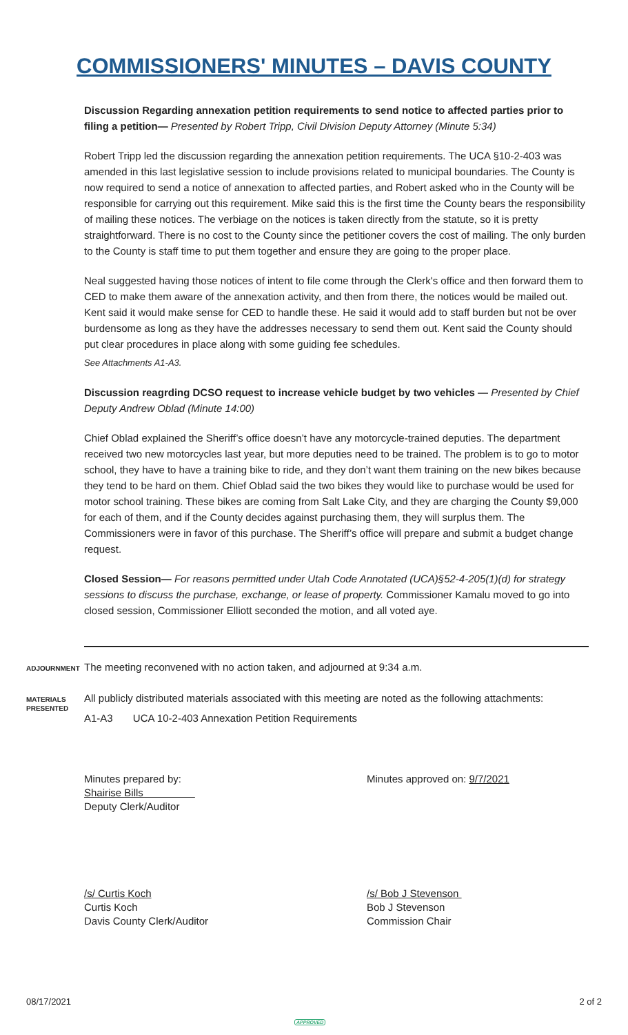COMMISSIONERS' MINUTES – DAVIS COUNTY
Discussion Regarding annexation petition requirements to send notice to affected parties prior to filing a petition— Presented by Robert Tripp, Civil Division Deputy Attorney (Minute 5:34)
Robert Tripp led the discussion regarding the annexation petition requirements. The UCA §10-2-403 was amended in this last legislative session to include provisions related to municipal boundaries. The County is now required to send a notice of annexation to affected parties, and Robert asked who in the County will be responsible for carrying out this requirement. Mike said this is the first time the County bears the responsibility of mailing these notices. The verbiage on the notices is taken directly from the statute, so it is pretty straightforward. There is no cost to the County since the petitioner covers the cost of mailing. The only burden to the County is staff time to put them together and ensure they are going to the proper place.
Neal suggested having those notices of intent to file come through the Clerk's office and then forward them to CED to make them aware of the annexation activity, and then from there, the notices would be mailed out. Kent said it would make sense for CED to handle these. He said it would add to staff burden but not be over burdensome as long as they have the addresses necessary to send them out. Kent said the County should put clear procedures in place along with some guiding fee schedules.
See Attachments A1-A3.
Discussion reagrding DCSO request to increase vehicle budget by two vehicles — Presented by Chief Deputy Andrew Oblad (Minute 14:00)
Chief Oblad explained the Sheriff’s office doesn’t have any motorcycle-trained deputies. The department received two new motorcycles last year, but more deputies need to be trained. The problem is to go to motor school, they have to have a training bike to ride, and they don’t want them training on the new bikes because they tend to be hard on them. Chief Oblad said the two bikes they would like to purchase would be used for motor school training. These bikes are coming from Salt Lake City, and they are charging the County $9,000 for each of them, and if the County decides against purchasing them, they will surplus them. The Commissioners were in favor of this purchase. The Sheriff’s office will prepare and submit a budget change request.
Closed Session— For reasons permitted under Utah Code Annotated (UCA)§52-4-205(1)(d) for strategy sessions to discuss the purchase, exchange, or lease of property. Commissioner Kamalu moved to go into closed session, Commissioner Elliott seconded the motion, and all voted aye.
ADJOURNMENT
The meeting reconvened with no action taken, and adjourned at 9:34 a.m.
MATERIALS PRESENTED
All publicly distributed materials associated with this meeting are noted as the following attachments:
A1-A3 UCA 10-2-403 Annexation Petition Requirements
Minutes prepared by:
Shairise Bills
Deputy Clerk/Auditor
Minutes approved on: 9/7/2021
/s/ Curtis Koch
Curtis Koch
Davis County Clerk/Auditor
/s/ Bob J Stevenson
Bob J Stevenson
Commission Chair
08/17/2021 2 of 2
APPROVED